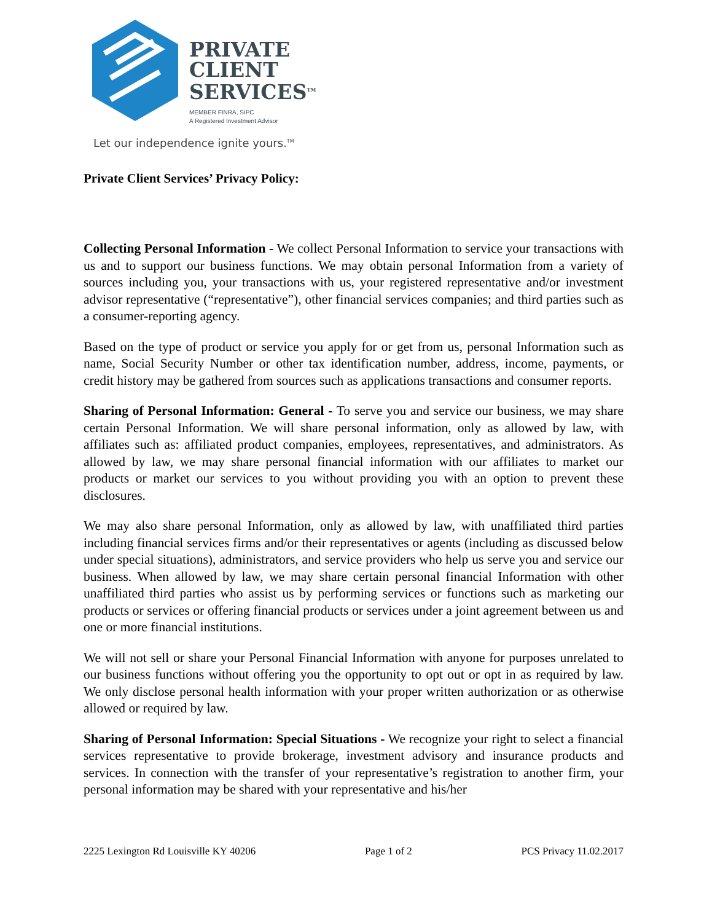PRIVATE
CLIENT
SERVICES<sup>TM</sup>
MEMBER FINRA, SIPC
A Registered Investment Advisor
Let our independence ignite yours.<sup>TM</sup>
Private Client Services’ Privacy Policy:
Collecting Personal Information - We collect Personal Information to service your transactions with us and to support our business functions. We may obtain personal Information from a variety of sources including you, your transactions with us, your registered representative and/or investment advisor representative (“representative”), other financial services companies; and third parties such as a consumer-reporting agency.
Based on the type of product or service you apply for or get from us, personal Information such as name, Social Security Number or other tax identification number, address, income, payments, or credit history may be gathered from sources such as applications transactions and consumer reports.
Sharing of Personal Information: General - To serve you and service our business, we may share certain Personal Information. We will share personal information, only as allowed by law, with affiliates such as: affiliated product companies, employees, representatives, and administrators. As allowed by law, we may share personal financial information with our affiliates to market our products or market our services to you without providing you with an option to prevent these disclosures.
We may also share personal Information, only as allowed by law, with unaffiliated third parties including financial services firms and/or their representatives or agents (including as discussed below under special situations), administrators, and service providers who help us serve you and service our business. When allowed by law, we may share certain personal financial Information with other unaffiliated third parties who assist us by performing services or functions such as marketing our products or services or offering financial products or services under a joint agreement between us and one or more financial institutions.
We will not sell or share your Personal Financial Information with anyone for purposes unrelated to our business functions without offering you the opportunity to opt out or opt in as required by law. We only disclose personal health information with your proper written authorization or as otherwise allowed or required by law.
Sharing of Personal Information: Special Situations - We recognize your right to select a financial services representative to provide brokerage, investment advisory and insurance products and services. In connection with the transfer of your representative’s registration to another firm, your personal information may be shared with your representative and his/her
2225 Lexington Rd Louisville KY 40206 Page 1 of 2 PCS Privacy 11.02.2017